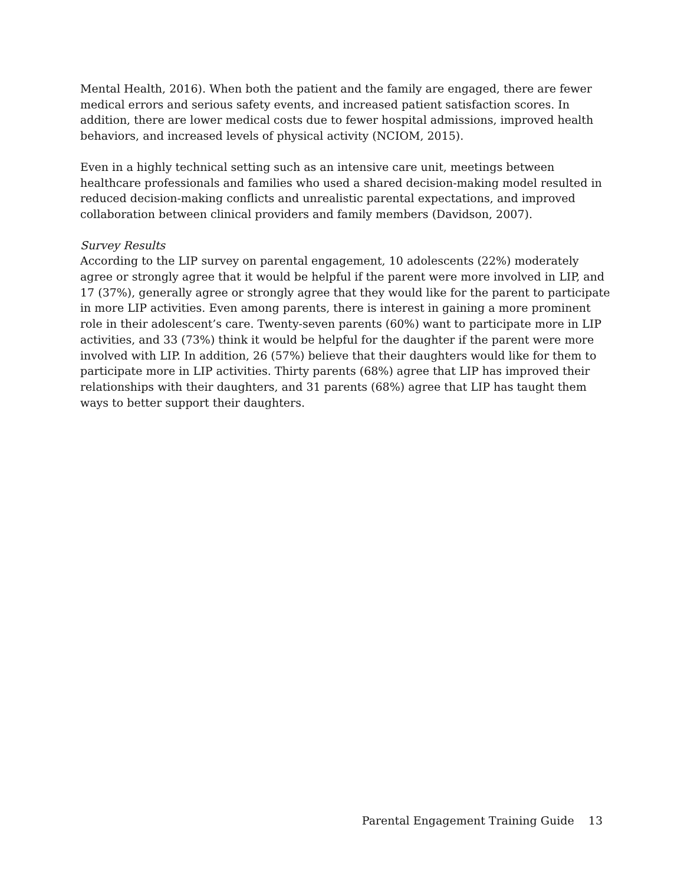Mental Health, 2016). When both the patient and the family are engaged, there are fewer medical errors and serious safety events, and increased patient satisfaction scores. In addition, there are lower medical costs due to fewer hospital admissions, improved health behaviors, and increased levels of physical activity (NCIOM, 2015).
Even in a highly technical setting such as an intensive care unit, meetings between healthcare professionals and families who used a shared decision-making model resulted in reduced decision-making conflicts and unrealistic parental expectations, and improved collaboration between clinical providers and family members (Davidson, 2007).
Survey Results
According to the LIP survey on parental engagement, 10 adolescents (22%) moderately agree or strongly agree that it would be helpful if the parent were more involved in LIP, and 17 (37%), generally agree or strongly agree that they would like for the parent to participate in more LIP activities. Even among parents, there is interest in gaining a more prominent role in their adolescent’s care. Twenty-seven parents (60%) want to participate more in LIP activities, and 33 (73%) think it would be helpful for the daughter if the parent were more involved with LIP. In addition, 26 (57%) believe that their daughters would like for them to participate more in LIP activities. Thirty parents (68%) agree that LIP has improved their relationships with their daughters, and 31 parents (68%) agree that LIP has taught them ways to better support their daughters.
Parental Engagement Training Guide 13